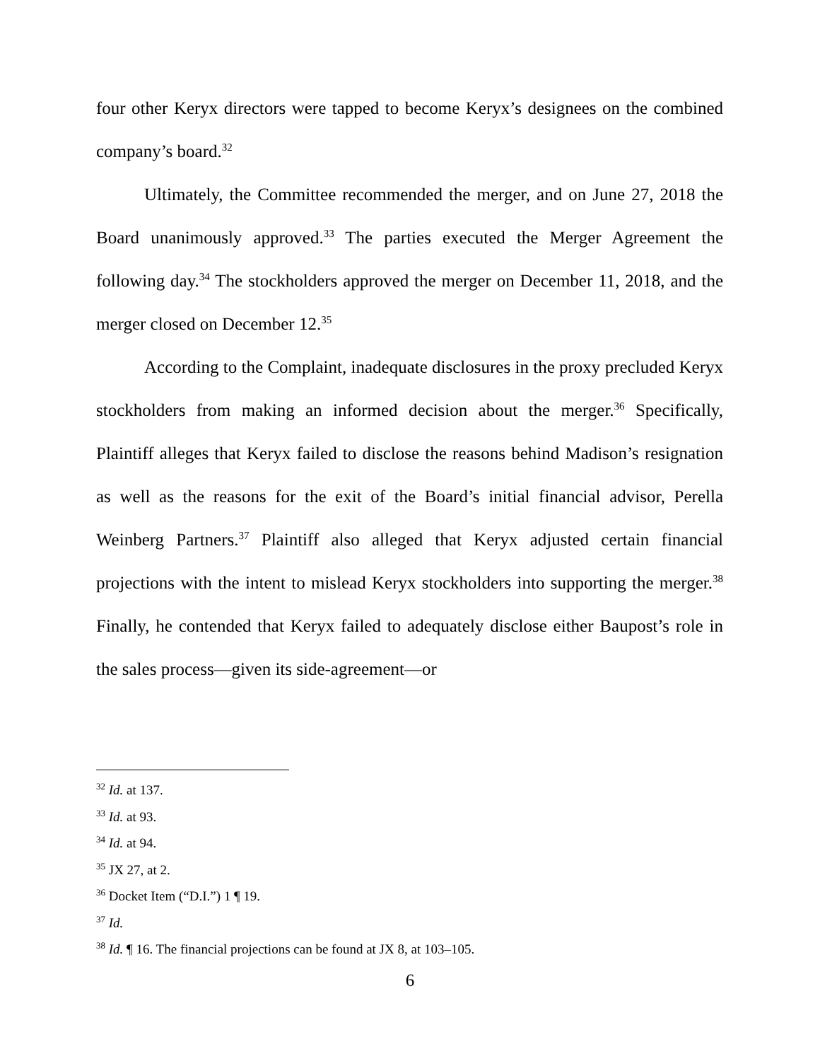four other Keryx directors were tapped to become Keryx’s designees on the combined company’s board.<sup>32</sup>
Ultimately, the Committee recommended the merger, and on June 27, 2018 the Board unanimously approved.<sup>33</sup> The parties executed the Merger Agreement the following day.<sup>34</sup> The stockholders approved the merger on December 11, 2018, and the merger closed on December 12.<sup>35</sup>
According to the Complaint, inadequate disclosures in the proxy precluded Keryx stockholders from making an informed decision about the merger.<sup>36</sup> Specifically, Plaintiff alleges that Keryx failed to disclose the reasons behind Madison’s resignation as well as the reasons for the exit of the Board’s initial financial advisor, Perella Weinberg Partners.<sup>37</sup> Plaintiff also alleged that Keryx adjusted certain financial projections with the intent to mislead Keryx stockholders into supporting the merger.<sup>38</sup> Finally, he contended that Keryx failed to adequately disclose either Baupost’s role in the sales process—given its side-agreement—or
<sup>32</sup> Id. at 137.
<sup>33</sup> Id. at 93.
<sup>34</sup> Id. at 94.
<sup>35</sup> JX 27, at 2.
<sup>36</sup> Docket Item (“D.I.”) 1 ¶ 19.
<sup>37</sup> Id.
<sup>38</sup> Id. ¶ 16. The financial projections can be found at JX 8, at 103–105.
6